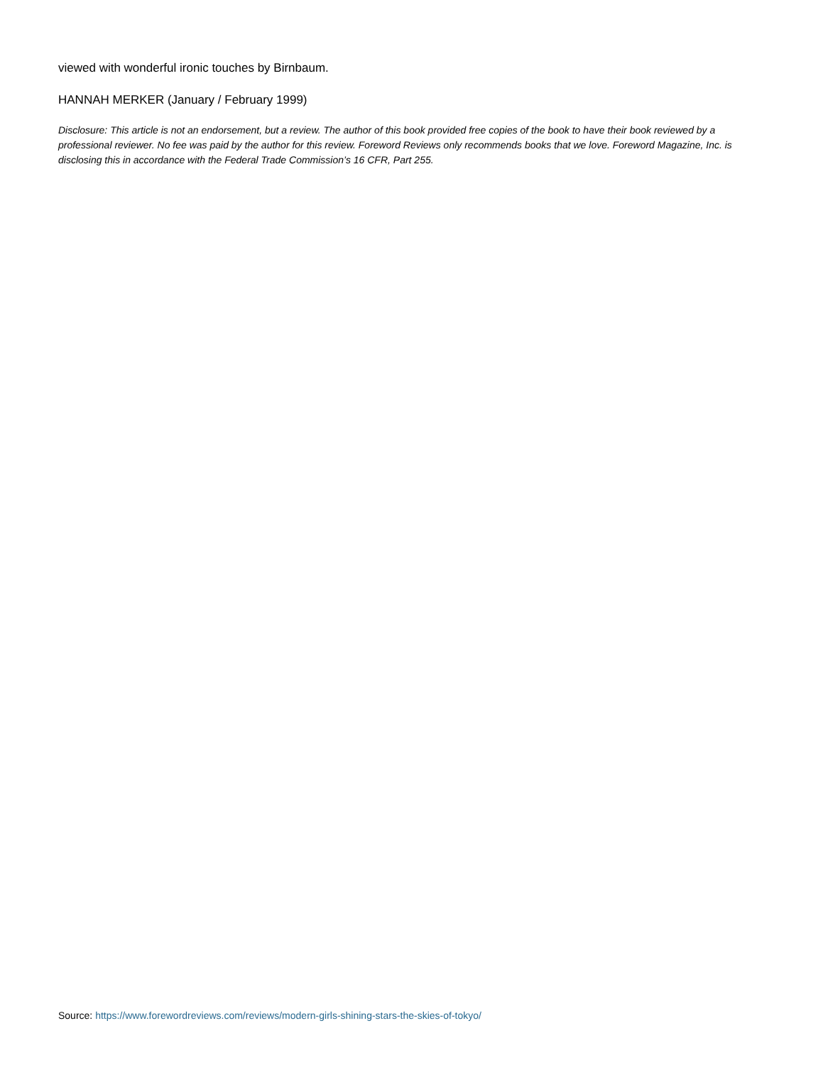viewed with wonderful ironic touches by Birnbaum.
HANNAH MERKER (January / February 1999)
Disclosure: This article is not an endorsement, but a review. The author of this book provided free copies of the book to have their book reviewed by a professional reviewer. No fee was paid by the author for this review. Foreword Reviews only recommends books that we love. Foreword Magazine, Inc. is disclosing this in accordance with the Federal Trade Commission’s 16 CFR, Part 255.
Source: https://www.forewordreviews.com/reviews/modern-girls-shining-stars-the-skies-of-tokyo/